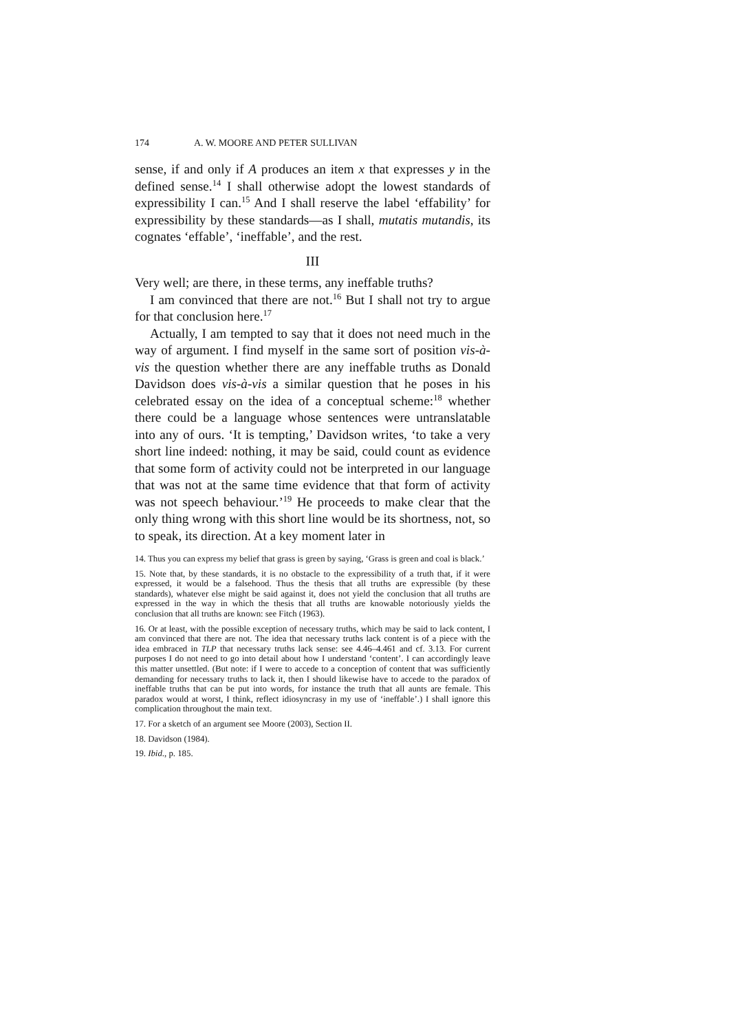174 A. W. MOORE AND PETER SULLIVAN
sense, if and only if A produces an item x that expresses y in the defined sense.<sup>14</sup> I shall otherwise adopt the lowest standards of expressibility I can.<sup>15</sup> And I shall reserve the label ‘effability’ for expressibility by these standards—as I shall, mutatis mutandis, its cognates ‘effable’, ‘ineffable’, and the rest.
III
Very well; are there, in these terms, any ineffable truths?
I am convinced that there are not.<sup>16</sup> But I shall not try to argue for that conclusion here.<sup>17</sup>
Actually, I am tempted to say that it does not need much in the way of argument. I find myself in the same sort of position vis-à-vis the question whether there are any ineffable truths as Donald Davidson does vis-à-vis a similar question that he poses in his celebrated essay on the idea of a conceptual scheme:<sup>18</sup> whether there could be a language whose sentences were untranslatable into any of ours. ‘It is tempting,’ Davidson writes, ‘to take a very short line indeed: nothing, it may be said, could count as evidence that some form of activity could not be interpreted in our language that was not at the same time evidence that that form of activity was not speech behaviour.’<sup>19</sup> He proceeds to make clear that the only thing wrong with this short line would be its shortness, not, so to speak, its direction. At a key moment later in
14. Thus you can express my belief that grass is green by saying, ‘Grass is green and coal is black.’
15. Note that, by these standards, it is no obstacle to the expressibility of a truth that, if it were expressed, it would be a falsehood. Thus the thesis that all truths are expressible (by these standards), whatever else might be said against it, does not yield the conclusion that all truths are expressed in the way in which the thesis that all truths are knowable notoriously yields the conclusion that all truths are known: see Fitch (1963).
16. Or at least, with the possible exception of necessary truths, which may be said to lack content, I am convinced that there are not. The idea that necessary truths lack content is of a piece with the idea embraced in TLP that necessary truths lack sense: see 4.46–4.461 and cf. 3.13. For current purposes I do not need to go into detail about how I understand ‘content’. I can accordingly leave this matter unsettled. (But note: if I were to accede to a conception of content that was sufficiently demanding for necessary truths to lack it, then I should likewise have to accede to the paradox of ineffable truths that can be put into words, for instance the truth that all aunts are female. This paradox would at worst, I think, reflect idiosyncrasy in my use of ‘ineffable’.) I shall ignore this complication throughout the main text.
17. For a sketch of an argument see Moore (2003), Section II.
18. Davidson (1984).
19. Ibid., p. 185.